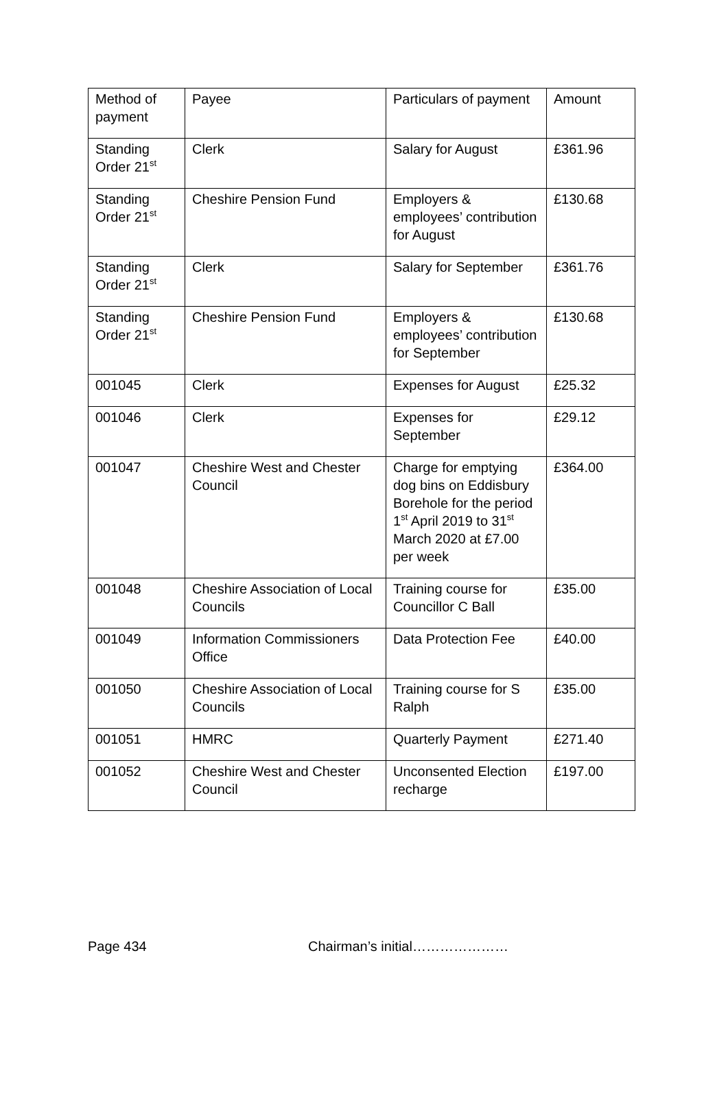| Method of payment | Payee | Particulars of payment | Amount |
| Standing Order 21<sup>st</sup> | Clerk | Salary for August | £361.96 |
| Standing Order 21<sup>st</sup> | Cheshire Pension Fund | Employers & employees’ contribution for August | £130.68 |
| Standing Order 21<sup>st</sup> | Clerk | Salary for September | £361.76 |
| Standing Order 21<sup>st</sup> | Cheshire Pension Fund | Employers & employees’ contribution for September | £130.68 |
| 001045 | Clerk | Expenses for August | £25.32 |
| 001046 | Clerk | Expenses for September | £29.12 |
| 001047 | Cheshire West and Chester Council | Charge for emptying dog bins on Eddisbury Borehole for the period 1<sup>st</sup> April 2019 to 31<sup>st</sup> March 2020 at £7.00 per week | £364.00 |
| 001048 | Cheshire Association of Local Councils | Training course for Councillor C Ball | £35.00 |
| 001049 | Information Commissioners Office | Data Protection Fee | £40.00 |
| 001050 | Cheshire Association of Local Councils | Training course for S Ralph | £35.00 |
| 001051 | HMRC | Quarterly Payment | £271.40 |
| 001052 | Cheshire West and Chester Council | Unconsented Election recharge | £197.00 |
Page 434 Chairman’s initial…………………